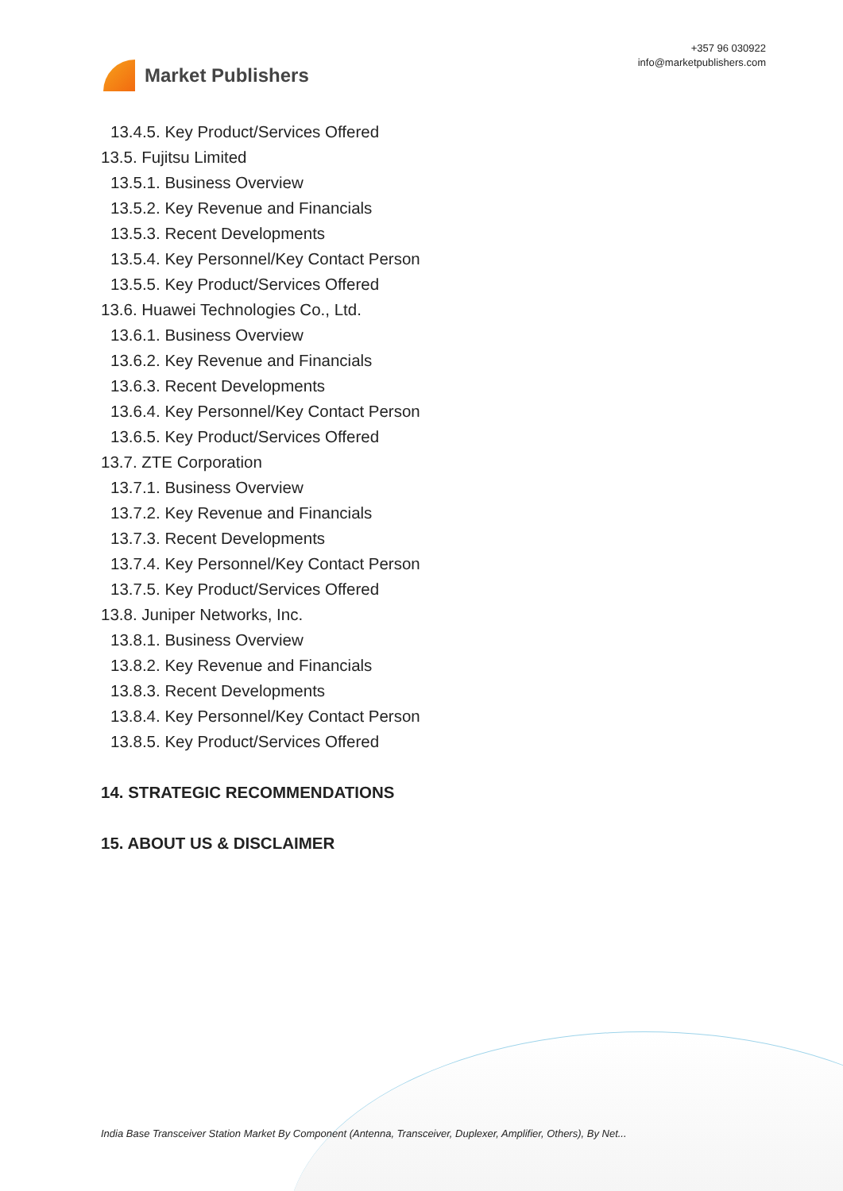Market Publishers
+357 96 030922
info@marketpublishers.com
13.4.5. Key Product/Services Offered
13.5. Fujitsu Limited
13.5.1. Business Overview
13.5.2. Key Revenue and Financials
13.5.3. Recent Developments
13.5.4. Key Personnel/Key Contact Person
13.5.5. Key Product/Services Offered
13.6. Huawei Technologies Co., Ltd.
13.6.1. Business Overview
13.6.2. Key Revenue and Financials
13.6.3. Recent Developments
13.6.4. Key Personnel/Key Contact Person
13.6.5. Key Product/Services Offered
13.7. ZTE Corporation
13.7.1. Business Overview
13.7.2. Key Revenue and Financials
13.7.3. Recent Developments
13.7.4. Key Personnel/Key Contact Person
13.7.5. Key Product/Services Offered
13.8. Juniper Networks, Inc.
13.8.1. Business Overview
13.8.2. Key Revenue and Financials
13.8.3. Recent Developments
13.8.4. Key Personnel/Key Contact Person
13.8.5. Key Product/Services Offered
14. STRATEGIC RECOMMENDATIONS
15. ABOUT US & DISCLAIMER
India Base Transceiver Station Market By Component (Antenna, Transceiver, Duplexer, Amplifier, Others), By Net...